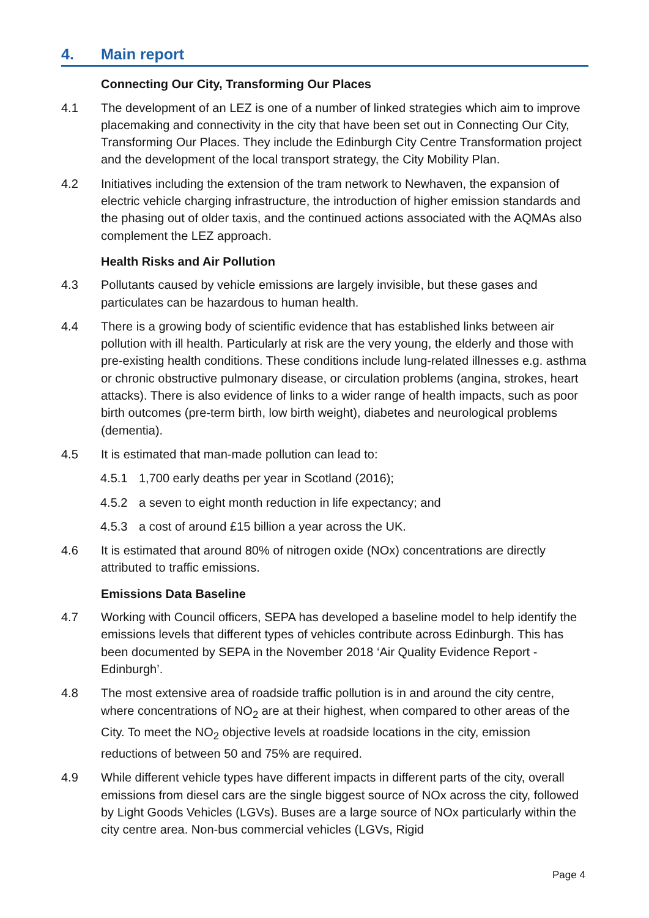4. Main report
Connecting Our City, Transforming Our Places
4.1 The development of an LEZ is one of a number of linked strategies which aim to improve placemaking and connectivity in the city that have been set out in Connecting Our City, Transforming Our Places. They include the Edinburgh City Centre Transformation project and the development of the local transport strategy, the City Mobility Plan.
4.2 Initiatives including the extension of the tram network to Newhaven, the expansion of electric vehicle charging infrastructure, the introduction of higher emission standards and the phasing out of older taxis, and the continued actions associated with the AQMAs also complement the LEZ approach.
Health Risks and Air Pollution
4.3 Pollutants caused by vehicle emissions are largely invisible, but these gases and particulates can be hazardous to human health.
4.4 There is a growing body of scientific evidence that has established links between air pollution with ill health. Particularly at risk are the very young, the elderly and those with pre-existing health conditions. These conditions include lung-related illnesses e.g. asthma or chronic obstructive pulmonary disease, or circulation problems (angina, strokes, heart attacks). There is also evidence of links to a wider range of health impacts, such as poor birth outcomes (pre-term birth, low birth weight), diabetes and neurological problems (dementia).
4.5 It is estimated that man-made pollution can lead to:
4.5.1 1,700 early deaths per year in Scotland (2016);
4.5.2 a seven to eight month reduction in life expectancy; and
4.5.3 a cost of around £15 billion a year across the UK.
4.6 It is estimated that around 80% of nitrogen oxide (NOx) concentrations are directly attributed to traffic emissions.
Emissions Data Baseline
4.7 Working with Council officers, SEPA has developed a baseline model to help identify the emissions levels that different types of vehicles contribute across Edinburgh. This has been documented by SEPA in the November 2018 ‘Air Quality Evidence Report - Edinburgh’.
4.8 The most extensive area of roadside traffic pollution is in and around the city centre, where concentrations of NO<sub>2</sub> are at their highest, when compared to other areas of the City. To meet the NO<sub>2</sub> objective levels at roadside locations in the city, emission reductions of between 50 and 75% are required.
4.9 While different vehicle types have different impacts in different parts of the city, overall emissions from diesel cars are the single biggest source of NOx across the city, followed by Light Goods Vehicles (LGVs). Buses are a large source of NOx particularly within the city centre area. Non-bus commercial vehicles (LGVs, Rigid
Page 4